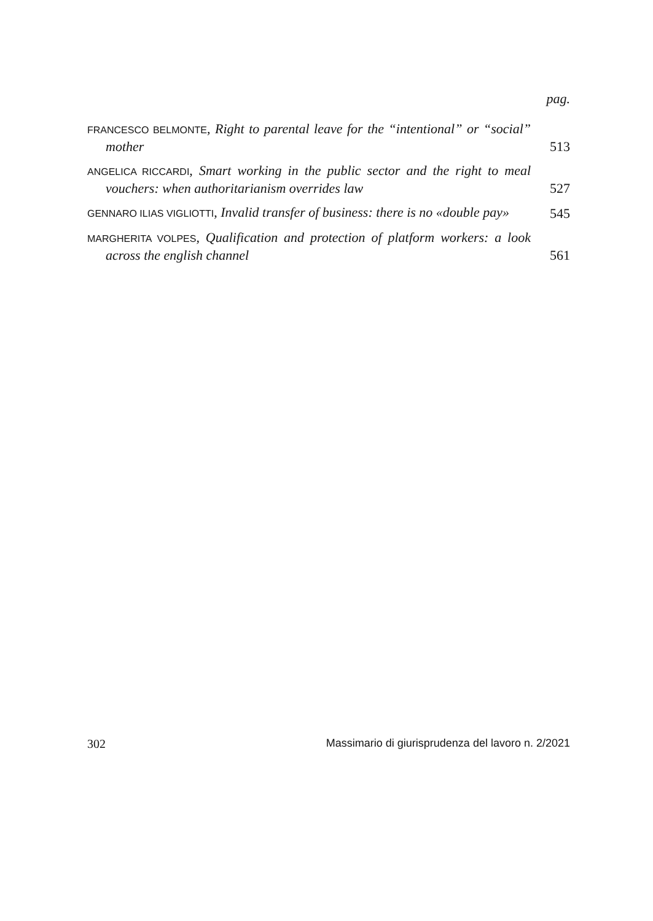pag.
FRANCESCO BELMONTE, Right to parental leave for the “intentional” or “social” mother
513
ANGELICA RICCARDI, Smart working in the public sector and the right to meal vouchers: when authoritarianism overrides law
527
GENNARO ILIAS VIGLIOTTI, Invalid transfer of business: there is no «double pay»
545
MARGHERITA VOLPES, Qualification and protection of platform workers: a look across the english channel
561
302 Massimario di giurisprudenza del lavoro n. 2/2021